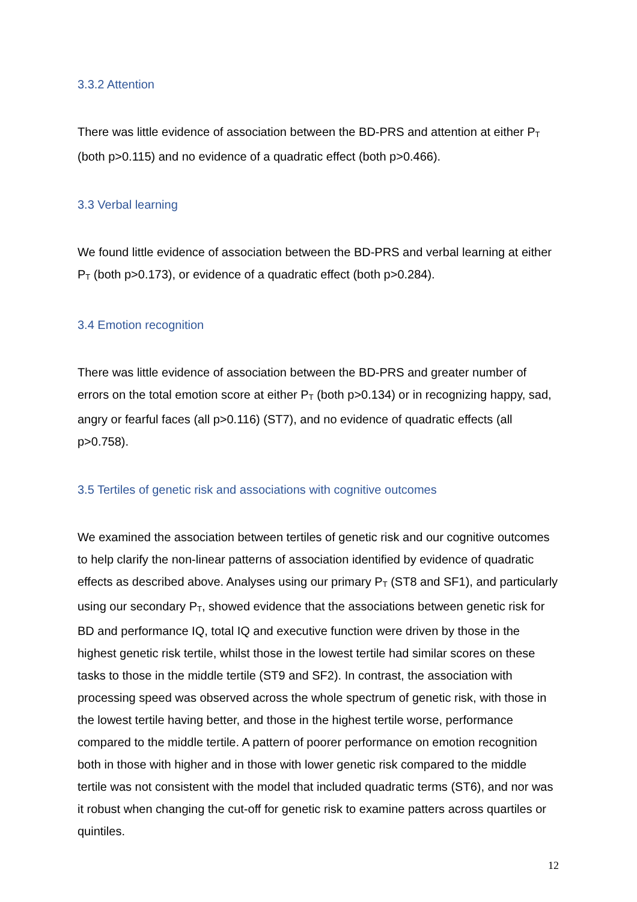3.3.2 Attention
There was little evidence of association between the BD-PRS and attention at either P<sub>T</sub> (both p>0.115) and no evidence of a quadratic effect (both p>0.466).
3.3 Verbal learning
We found little evidence of association between the BD-PRS and verbal learning at either P<sub>T</sub> (both p>0.173), or evidence of a quadratic effect (both p>0.284).
3.4 Emotion recognition
There was little evidence of association between the BD-PRS and greater number of errors on the total emotion score at either P<sub>T</sub> (both p>0.134) or in recognizing happy, sad, angry or fearful faces (all p>0.116) (ST7), and no evidence of quadratic effects (all p>0.758).
3.5 Tertiles of genetic risk and associations with cognitive outcomes
We examined the association between tertiles of genetic risk and our cognitive outcomes to help clarify the non-linear patterns of association identified by evidence of quadratic effects as described above. Analyses using our primary P<sub>T</sub> (ST8 and SF1), and particularly using our secondary P<sub>T</sub>, showed evidence that the associations between genetic risk for BD and performance IQ, total IQ and executive function were driven by those in the highest genetic risk tertile, whilst those in the lowest tertile had similar scores on these tasks to those in the middle tertile (ST9 and SF2). In contrast, the association with processing speed was observed across the whole spectrum of genetic risk, with those in the lowest tertile having better, and those in the highest tertile worse, performance compared to the middle tertile. A pattern of poorer performance on emotion recognition both in those with higher and in those with lower genetic risk compared to the middle tertile was not consistent with the model that included quadratic terms (ST6), and nor was it robust when changing the cut-off for genetic risk to examine patters across quartiles or quintiles.
12